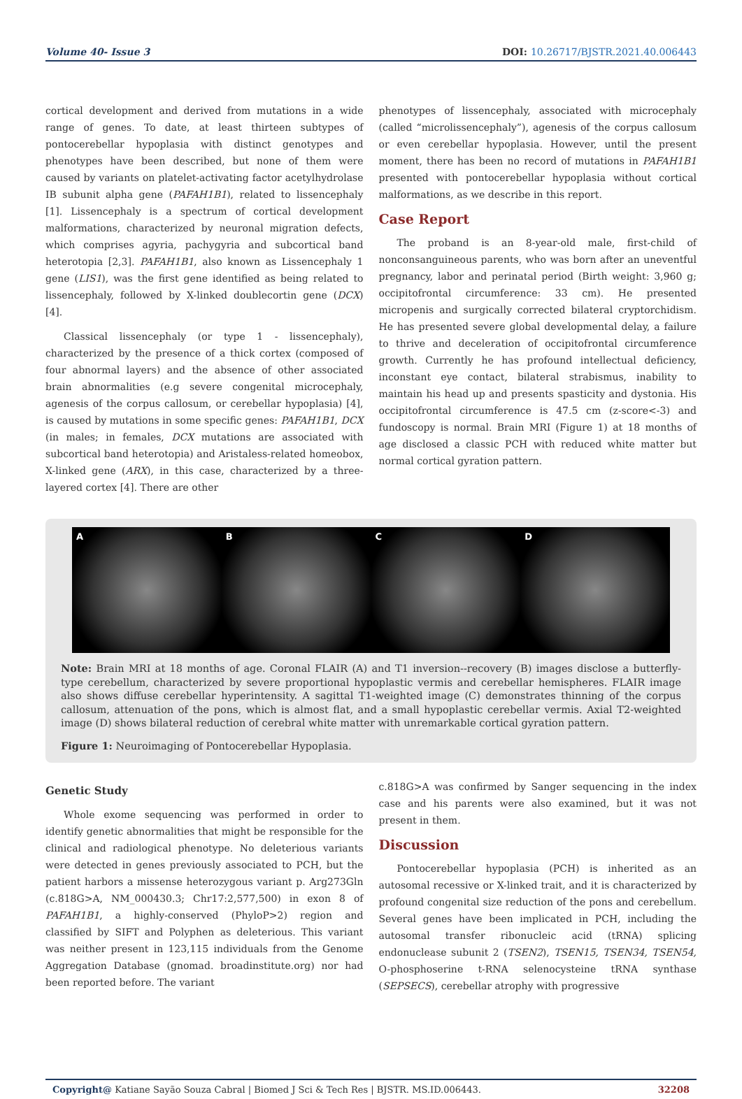Volume 40- Issue 3 DOI: 10.26717/BJSTR.2021.40.006443
cortical development and derived from mutations in a wide range of genes. To date, at least thirteen subtypes of pontocerebellar hypoplasia with distinct genotypes and phenotypes have been described, but none of them were caused by variants on platelet-activating factor acetylhydrolase IB subunit alpha gene (PAFAH1B1), related to lissencephaly [1]. Lissencephaly is a spectrum of cortical development malformations, characterized by neuronal migration defects, which comprises agyria, pachygyria and subcortical band heterotopia [2,3]. PAFAH1B1, also known as Lissencephaly 1 gene (LIS1), was the first gene identified as being related to lissencephaly, followed by X-linked doublecortin gene (DCX) [4].
Classical lissencephaly (or type 1 - lissencephaly), characterized by the presence of a thick cortex (composed of four abnormal layers) and the absence of other associated brain abnormalities (e.g severe congenital microcephaly, agenesis of the corpus callosum, or cerebellar hypoplasia) [4], is caused by mutations in some specific genes: PAFAH1B1, DCX (in males; in females, DCX mutations are associated with subcortical band heterotopia) and Aristaless-related homeobox, X-linked gene (ARX), in this case, characterized by a three-layered cortex [4]. There are other
phenotypes of lissencephaly, associated with microcephaly (called “microlissencephaly”), agenesis of the corpus callosum or even cerebellar hypoplasia. However, until the present moment, there has been no record of mutations in PAFAH1B1 presented with pontocerebellar hypoplasia without cortical malformations, as we describe in this report.
Case Report
The proband is an 8-year-old male, first-child of nonconsanguineous parents, who was born after an uneventful pregnancy, labor and perinatal period (Birth weight: 3,960 g; occipitofrontal circumference: 33 cm). He presented micropenis and surgically corrected bilateral cryptorchidism. He has presented severe global developmental delay, a failure to thrive and deceleration of occipitofrontal circumference growth. Currently he has profound intellectual deficiency, inconstant eye contact, bilateral strabismus, inability to maintain his head up and presents spasticity and dystonia. His occipitofrontal circumference is 47.5 cm (z-score<-3) and fundoscopy is normal. Brain MRI (Figure 1) at 18 months of age disclosed a classic PCH with reduced white matter but normal cortical gyration pattern.
A B C D
Note: Brain MRI at 18 months of age. Coronal FLAIR (A) and T1 inversion--recovery (B) images disclose a butterfly-type cerebellum, characterized by severe proportional hypoplastic vermis and cerebellar hemispheres. FLAIR image also shows diffuse cerebellar hyperintensity. A sagittal T1-weighted image (C) demonstrates thinning of the corpus callosum, attenuation of the pons, which is almost flat, and a small hypoplastic cerebellar vermis. Axial T2-weighted image (D) shows bilateral reduction of cerebral white matter with unremarkable cortical gyration pattern.
Figure 1: Neuroimaging of Pontocerebellar Hypoplasia.
Genetic Study
Whole exome sequencing was performed in order to identify genetic abnormalities that might be responsible for the clinical and radiological phenotype. No deleterious variants were detected in genes previously associated to PCH, but the patient harbors a missense heterozygous variant p. Arg273Gln (c.818G>A, NM_000430.3; Chr17:2,577,500) in exon 8 of PAFAH1B1, a highly-conserved (PhyloP>2) region and classified by SIFT and Polyphen as deleterious. This variant was neither present in 123,115 individuals from the Genome Aggregation Database (gnomad. broadinstitute.org) nor had been reported before. The variant
c.818G>A was confirmed by Sanger sequencing in the index case and his parents were also examined, but it was not present in them.
Discussion
Pontocerebellar hypoplasia (PCH) is inherited as an autosomal recessive or X-linked trait, and it is characterized by profound congenital size reduction of the pons and cerebellum. Several genes have been implicated in PCH, including the autosomal transfer ribonucleic acid (tRNA) splicing endonuclease subunit 2 (TSEN2), TSEN15, TSEN34, TSEN54, O-phosphoserine t-RNA selenocysteine tRNA synthase (SEPSECS), cerebellar atrophy with progressive
Copyright@ Katiane Sayão Souza Cabral | Biomed J Sci & Tech Res | BJSTR. MS.ID.006443. 32208